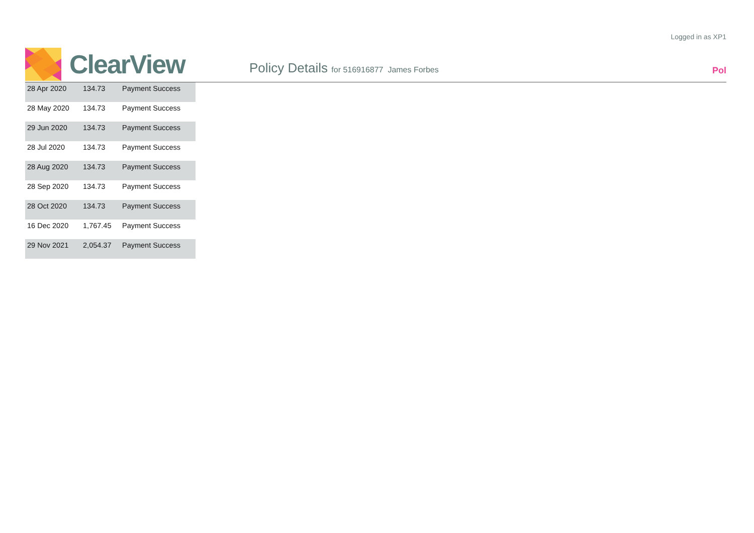Logged in as XP1
ClearView
Policy Details for 516916877 James Forbes
Pol
| 28 Apr 2020 | 134.73 | Payment Success |
| 28 May 2020 | 134.73 | Payment Success |
| 29 Jun 2020 | 134.73 | Payment Success |
| 28 Jul 2020 | 134.73 | Payment Success |
| 28 Aug 2020 | 134.73 | Payment Success |
| 28 Sep 2020 | 134.73 | Payment Success |
| 28 Oct 2020 | 134.73 | Payment Success |
| 16 Dec 2020 | 1,767.45 | Payment Success |
| 29 Nov 2021 | 2,054.37 | Payment Success |